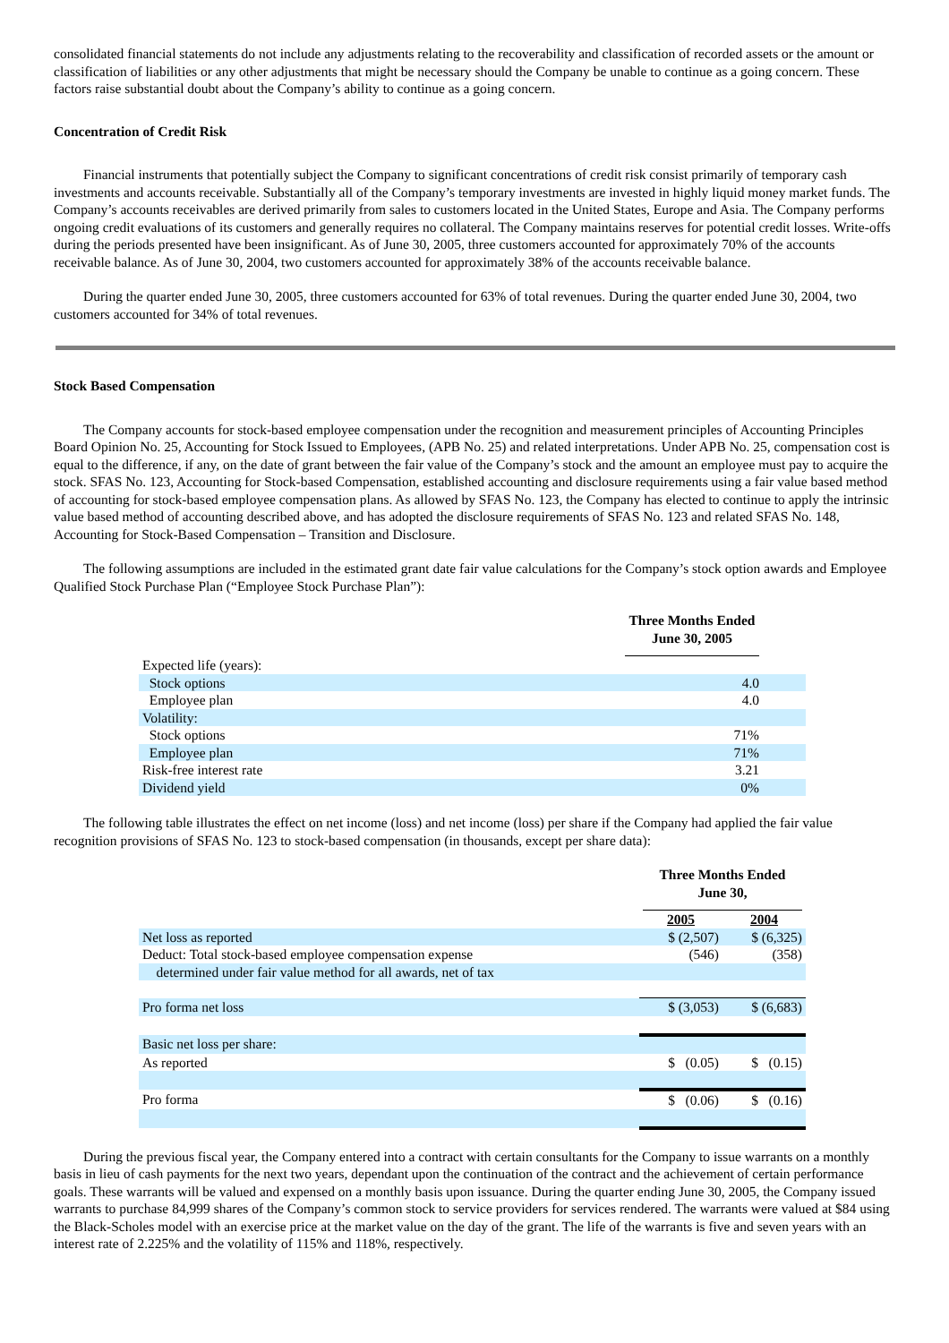consolidated financial statements do not include any adjustments relating to the recoverability and classification of recorded assets or the amount or classification of liabilities or any other adjustments that might be necessary should the Company be unable to continue as a going concern. These factors raise substantial doubt about the Company’s ability to continue as a going concern.
Concentration of Credit Risk
Financial instruments that potentially subject the Company to significant concentrations of credit risk consist primarily of temporary cash investments and accounts receivable. Substantially all of the Company’s temporary investments are invested in highly liquid money market funds. The Company’s accounts receivables are derived primarily from sales to customers located in the United States, Europe and Asia. The Company performs ongoing credit evaluations of its customers and generally requires no collateral. The Company maintains reserves for potential credit losses. Write-offs during the periods presented have been insignificant. As of June 30, 2005, three customers accounted for approximately 70% of the accounts receivable balance. As of June 30, 2004, two customers accounted for approximately 38% of the accounts receivable balance.
During the quarter ended June 30, 2005, three customers accounted for 63% of total revenues. During the quarter ended June 30, 2004, two customers accounted for 34% of total revenues.
Stock Based Compensation
The Company accounts for stock-based employee compensation under the recognition and measurement principles of Accounting Principles Board Opinion No. 25, Accounting for Stock Issued to Employees, (APB No. 25) and related interpretations. Under APB No. 25, compensation cost is equal to the difference, if any, on the date of grant between the fair value of the Company’s stock and the amount an employee must pay to acquire the stock. SFAS No. 123, Accounting for Stock-based Compensation, established accounting and disclosure requirements using a fair value based method of accounting for stock-based employee compensation plans. As allowed by SFAS No. 123, the Company has elected to continue to apply the intrinsic value based method of accounting described above, and has adopted the disclosure requirements of SFAS No. 123 and related SFAS No. 148, Accounting for Stock-Based Compensation – Transition and Disclosure.
The following assumptions are included in the estimated grant date fair value calculations for the Company’s stock option awards and Employee Qualified Stock Purchase Plan (“Employee Stock Purchase Plan”):
| | Three Months Ended June 30, 2005 | |
| Expected life (years): | | |
| Stock options | 4.0 | |
| Employee plan | 4.0 | |
| Volatility: | | |
| Stock options | 71% | |
| Employee plan | 71% | |
| Risk-free interest rate | 3.21 | |
| Dividend yield | 0% | |
The following table illustrates the effect on net income (loss) and net income (loss) per share if the Company had applied the fair value recognition provisions of SFAS No. 123 to stock-based compensation (in thousands, except per share data):
| | Three Months Ended June 30, | |
| | 2005 | 2004 |
| Net loss as reported | $ (2,507) | $ (6,325) |
| Deduct: Total stock-based employee compensation expense | (546) | (358) |
| determined under fair value method for all awards, net of tax | | |
| Pro forma net loss | $ (3,053) | $ (6,683) |
| Basic net loss per share: | | |
| As reported | $ (0.05) | $ (0.15) |
| Pro forma | $ (0.06) | $ (0.16) |
During the previous fiscal year, the Company entered into a contract with certain consultants for the Company to issue warrants on a monthly basis in lieu of cash payments for the next two years, dependant upon the continuation of the contract and the achievement of certain performance goals. These warrants will be valued and expensed on a monthly basis upon issuance. During the quarter ending June 30, 2005, the Company issued warrants to purchase 84,999 shares of the Company’s common stock to service providers for services rendered. The warrants were valued at $84 using the Black-Scholes model with an exercise price at the market value on the day of the grant. The life of the warrants is five and seven years with an interest rate of 2.225% and the volatility of 115% and 118%, respectively.